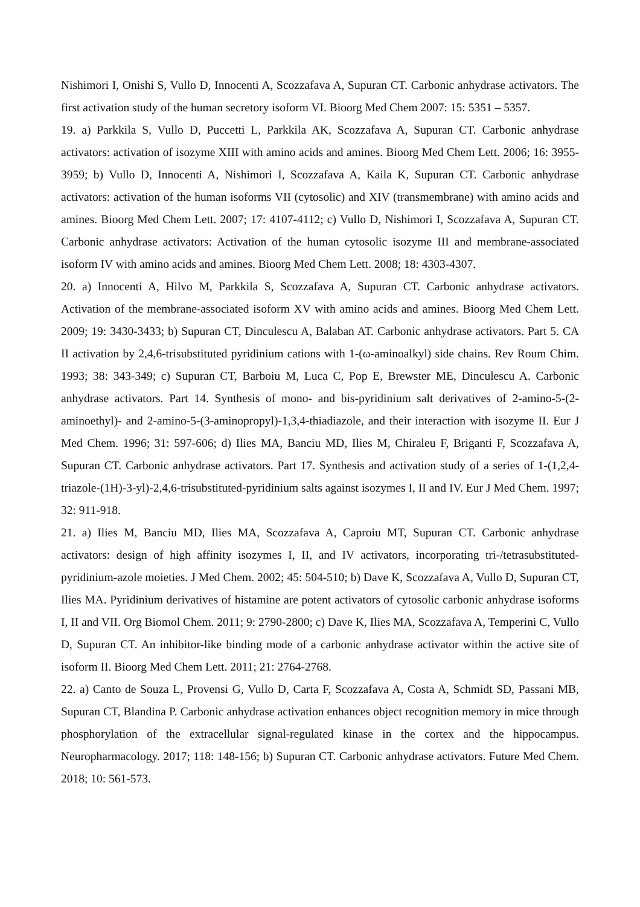Nishimori I, Onishi S, Vullo D, Innocenti A, Scozzafava A, Supuran CT. Carbonic anhydrase activators. The first activation study of the human secretory isoform VI. Bioorg Med Chem 2007: 15: 5351 – 5357.
19. a) Parkkila S, Vullo D, Puccetti L, Parkkila AK, Scozzafava A, Supuran CT. Carbonic anhydrase activators: activation of isozyme XIII with amino acids and amines. Bioorg Med Chem Lett. 2006; 16: 3955-3959; b) Vullo D, Innocenti A, Nishimori I, Scozzafava A, Kaila K, Supuran CT. Carbonic anhydrase activators: activation of the human isoforms VII (cytosolic) and XIV (transmembrane) with amino acids and amines. Bioorg Med Chem Lett. 2007; 17: 4107-4112; c) Vullo D, Nishimori I, Scozzafava A, Supuran CT. Carbonic anhydrase activators: Activation of the human cytosolic isozyme III and membrane-associated isoform IV with amino acids and amines. Bioorg Med Chem Lett. 2008; 18: 4303-4307.
20. a) Innocenti A, Hilvo M, Parkkila S, Scozzafava A, Supuran CT. Carbonic anhydrase activators. Activation of the membrane-associated isoform XV with amino acids and amines. Bioorg Med Chem Lett. 2009; 19: 3430-3433; b) Supuran CT, Dinculescu A, Balaban AT. Carbonic anhydrase activators. Part 5. CA II activation by 2,4,6-trisubstituted pyridinium cations with 1-(ω-aminoalkyl) side chains. Rev Roum Chim. 1993; 38: 343-349; c) Supuran CT, Barboiu M, Luca C, Pop E, Brewster ME, Dinculescu A. Carbonic anhydrase activators. Part 14. Synthesis of mono- and bis-pyridinium salt derivatives of 2-amino-5-(2-aminoethyl)- and 2-amino-5-(3-aminopropyl)-1,3,4-thiadiazole, and their interaction with isozyme II. Eur J Med Chem. 1996; 31: 597-606; d) Ilies MA, Banciu MD, Ilies M, Chiraleu F, Briganti F, Scozzafava A, Supuran CT. Carbonic anhydrase activators. Part 17. Synthesis and activation study of a series of 1-(1,2,4-triazole-(1H)-3-yl)-2,4,6-trisubstituted-pyridinium salts against isozymes I, II and IV. Eur J Med Chem. 1997; 32: 911-918.
21. a) Ilies M, Banciu MD, Ilies MA, Scozzafava A, Caproiu MT, Supuran CT. Carbonic anhydrase activators: design of high affinity isozymes I, II, and IV activators, incorporating tri-/tetrasubstituted-pyridinium-azole moieties. J Med Chem. 2002; 45: 504-510; b) Dave K, Scozzafava A, Vullo D, Supuran CT, Ilies MA. Pyridinium derivatives of histamine are potent activators of cytosolic carbonic anhydrase isoforms I, II and VII. Org Biomol Chem. 2011; 9: 2790-2800; c) Dave K, Ilies MA, Scozzafava A, Temperini C, Vullo D, Supuran CT. An inhibitor-like binding mode of a carbonic anhydrase activator within the active site of isoform II. Bioorg Med Chem Lett. 2011; 21: 2764-2768.
22. a) Canto de Souza L, Provensi G, Vullo D, Carta F, Scozzafava A, Costa A, Schmidt SD, Passani MB, Supuran CT, Blandina P. Carbonic anhydrase activation enhances object recognition memory in mice through phosphorylation of the extracellular signal-regulated kinase in the cortex and the hippocampus. Neuropharmacology. 2017; 118: 148-156; b) Supuran CT. Carbonic anhydrase activators. Future Med Chem. 2018; 10: 561-573.